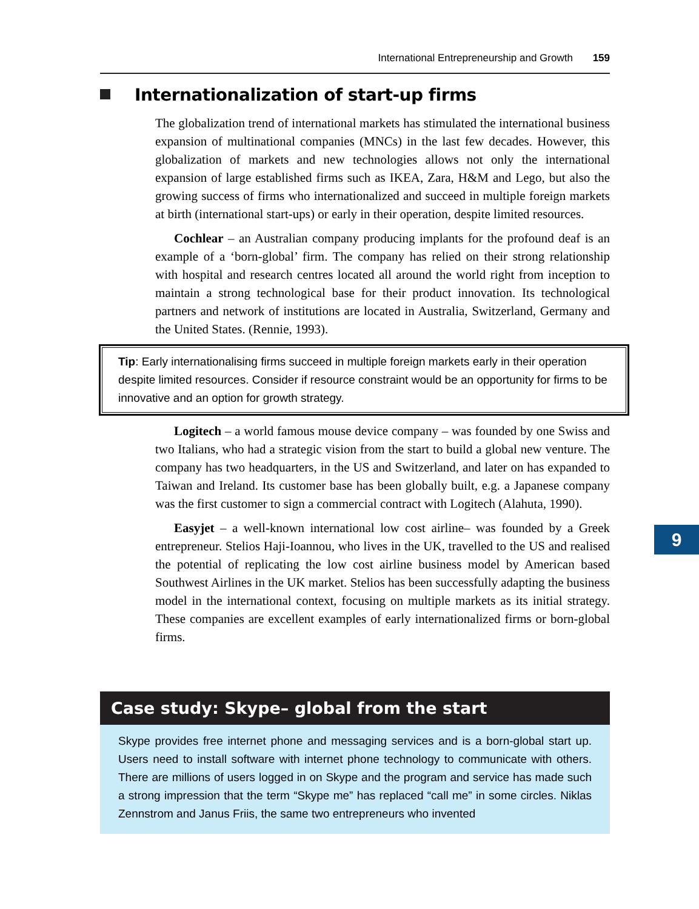International Entrepreneurship and Growth 159
Internationalization of start-up firms
The globalization trend of international markets has stimulated the international business expansion of multinational companies (MNCs) in the last few decades. However, this globalization of markets and new technologies allows not only the international expansion of large established firms such as IKEA, Zara, H&M and Lego, but also the growing success of firms who internationalized and succeed in multiple foreign markets at birth (international start-ups) or early in their operation, despite limited resources.
Cochlear – an Australian company producing implants for the profound deaf is an example of a ‘born-global’ firm. The company has relied on their strong relationship with hospital and research centres located all around the world right from inception to maintain a strong technological base for their product innovation. Its technological partners and network of institutions are located in Australia, Switzerland, Germany and the United States. (Rennie, 1993).
Tip: Early internationalising firms succeed in multiple foreign markets early in their operation despite limited resources. Consider if resource constraint would be an opportunity for firms to be innovative and an option for growth strategy.
Logitech – a world famous mouse device company – was founded by one Swiss and two Italians, who had a strategic vision from the start to build a global new venture. The company has two headquarters, in the US and Switzerland, and later on has expanded to Taiwan and Ireland. Its customer base has been globally built, e.g. a Japanese company was the first customer to sign a commercial contract with Logitech (Alahuta, 1990).
Easyjet – a well-known international low cost airline– was founded by a Greek entrepreneur. Stelios Haji-Ioannou, who lives in the UK, travelled to the US and realised the potential of replicating the low cost airline business model by American based Southwest Airlines in the UK market. Stelios has been successfully adapting the business model in the international context, focusing on multiple markets as its initial strategy. These companies are excellent examples of early internationalized firms or born-global firms.
9
Case study: Skype– global from the start
Skype provides free internet phone and messaging services and is a born-global start up. Users need to install software with internet phone technology to communicate with others. There are millions of users logged in on Skype and the program and service has made such a strong impression that the term “Skype me” has replaced “call me” in some circles. Niklas Zennstrom and Janus Friis, the same two entrepreneurs who invented